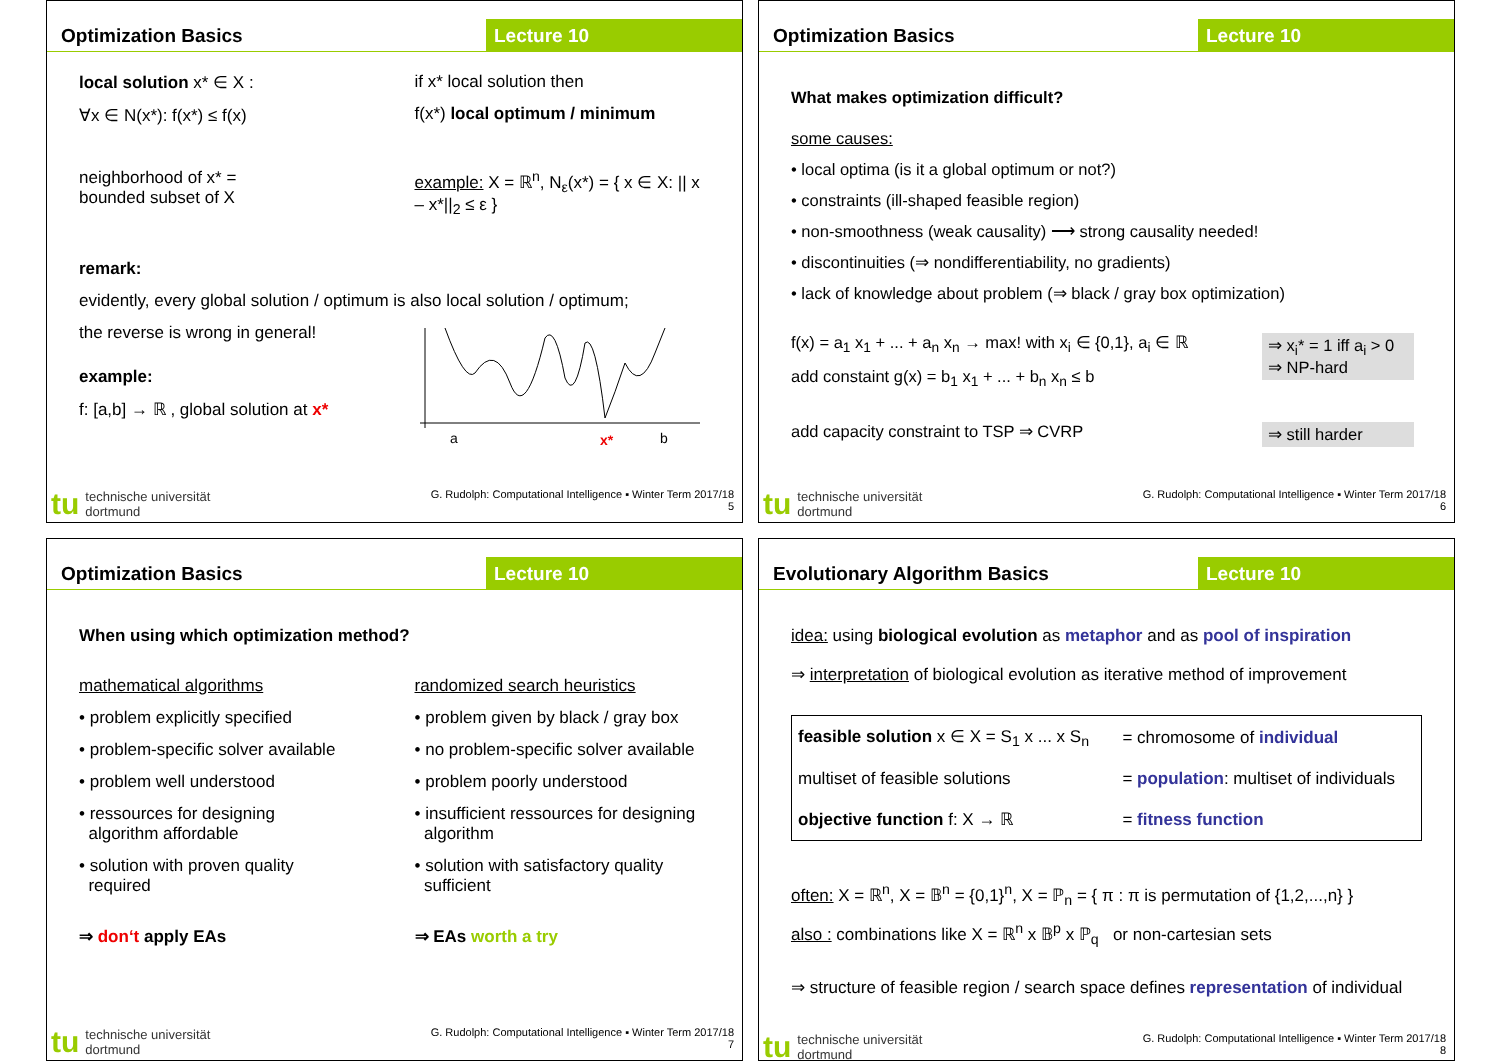Optimization Basics Lecture 10
local solution x* ∈ X :
∀x ∈ N(x*): f(x*) ≤ f(x)
if x* local solution then
f(x*) local optimum / minimum
neighborhood of x* =
bounded subset of X
example: X = ℝ<sup>n</sup>, N<sub>ε</sub>(x*) = { x ∈ X: || x – x*||<sub>2</sub> ≤ ε }
remark:
evidently, every global solution / optimum is also local solution / optimum;
the reverse is wrong in general!
example:
f: [a,b] → ℝ , global solution at x*
a
x*
b
tu technische universität
dortmund
G. Rudolph: Computational Intelligence ▪ Winter Term 2017/18
5
Optimization Basics Lecture 10
What makes optimization difficult?
some causes:
• local optima (is it a global optimum or not?)
• constraints (ill-shaped feasible region)
• non-smoothness (weak causality) ⟶ strong causality needed!
• discontinuities (⇒ nondifferentiability, no gradients)
• lack of knowledge about problem (⇒ black / gray box optimization)
f(x) = a<sub>1</sub> x<sub>1</sub> + ... + a<sub>n</sub> x<sub>n</sub> → max! with x<sub>i</sub> ∈ {0,1}, a<sub>i</sub> ∈ ℝ
add constaint g(x) = b<sub>1</sub> x<sub>1</sub> + ... + b<sub>n</sub> x<sub>n</sub> ≤ b
⇒ x<sub>i</sub>* = 1 iff a<sub>i</sub> > 0
⇒ NP-hard
add capacity constraint to TSP ⇒ CVRP
⇒ still harder
tu technische universität
dortmund
G. Rudolph: Computational Intelligence ▪ Winter Term 2017/18
6
Optimization Basics Lecture 10
When using which optimization method?
mathematical algorithms
• problem explicitly specified
• problem-specific solver available
• problem well understood
• ressources for designing
algorithm affordable
• solution with proven quality
required
⇒ don‘t apply EAs
randomized search heuristics
• problem given by black / gray box
• no problem-specific solver available
• problem poorly understood
• insufficient ressources for designing
algorithm
• solution with satisfactory quality
sufficient
⇒ EAs worth a try
tu technische universität
dortmund
G. Rudolph: Computational Intelligence ▪ Winter Term 2017/18
7
Evolutionary Algorithm Basics Lecture 10
idea: using biological evolution as metaphor and as pool of inspiration
⇒ interpretation of biological evolution as iterative method of improvement
| feasible solution x ∈ X = S<sub>1</sub> x ... x S<sub>n</sub> | = chromosome of individual |
| multiset of feasible solutions | = population : multiset of individuals |
| objective function f: X → ℝ | = fitness function |
often: X = ℝ<sup>n</sup>, X = 𝔹<sup>n</sup> = {0,1}<sup>n</sup>, X = ℙ<sub>n</sub> = { π : π is permutation of {1,2,...,n} }
also : combinations like X = ℝ<sup>n</sup> x 𝔹<sup>p</sup> x ℙ<sub>q</sub> or non-cartesian sets
⇒ structure of feasible region / search space defines representation of individual
tu technische universität
dortmund
G. Rudolph: Computational Intelligence ▪ Winter Term 2017/18
8